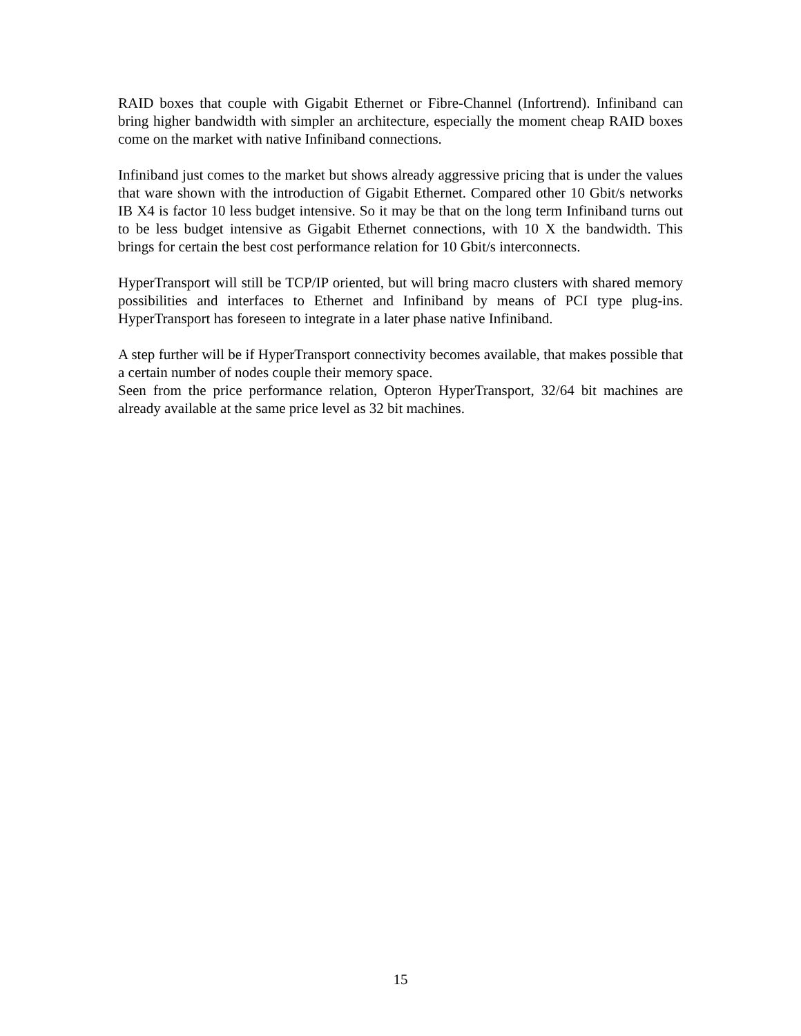RAID boxes that couple with Gigabit Ethernet or Fibre-Channel (Infortrend). Infiniband can bring higher bandwidth with simpler an architecture, especially the moment cheap RAID boxes come on the market with native Infiniband connections.
Infiniband just comes to the market but shows already aggressive pricing that is under the values that ware shown with the introduction of Gigabit Ethernet. Compared other 10 Gbit/s networks IB X4 is factor 10 less budget intensive. So it may be that on the long term Infiniband turns out to be less budget intensive as Gigabit Ethernet connections, with 10 X the bandwidth. This brings for certain the best cost performance relation for 10 Gbit/s interconnects.
HyperTransport will still be TCP/IP oriented, but will bring macro clusters with shared memory possibilities and interfaces to Ethernet and Infiniband by means of PCI type plug-ins. HyperTransport has foreseen to integrate in a later phase native Infiniband.
A step further will be if HyperTransport connectivity becomes available, that makes possible that a certain number of nodes couple their memory space.
Seen from the price performance relation, Opteron HyperTransport, 32/64 bit machines are already available at the same price level as 32 bit machines.
15